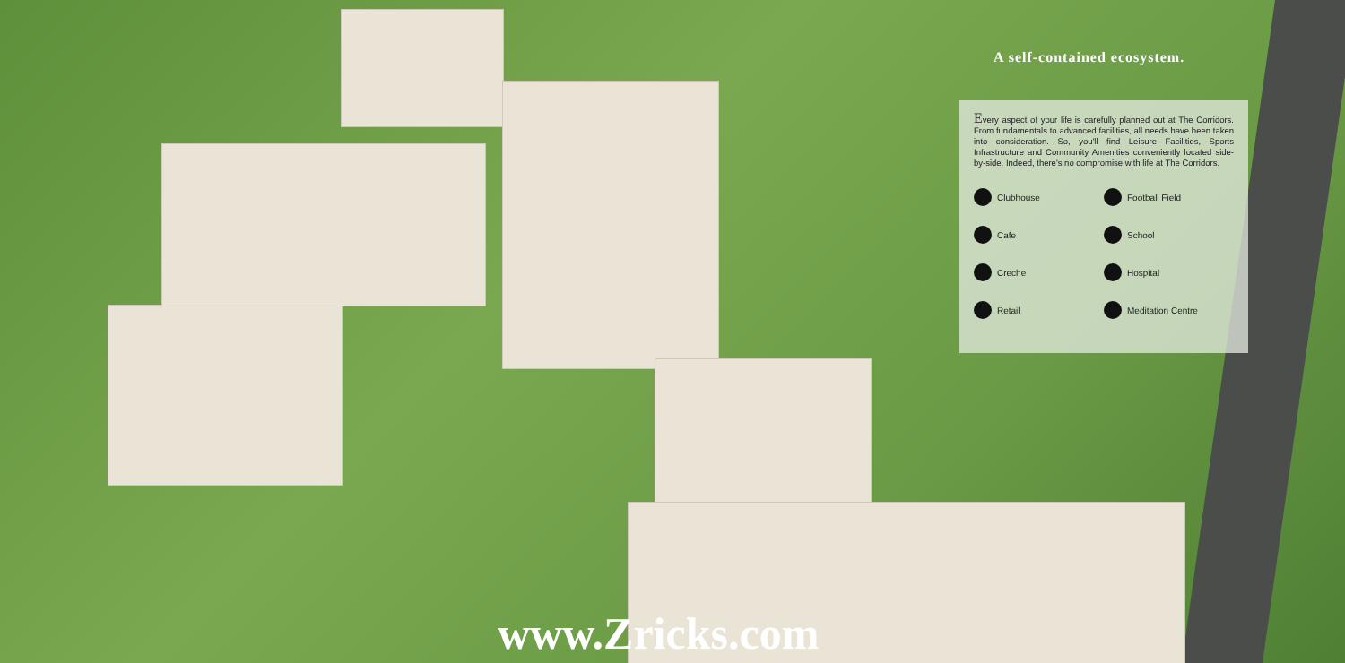A self-contained ecosystem.
Every aspect of your life is carefully planned out at The Corridors. From fundamentals to advanced facilities, all needs have been taken into consideration. So, you'll find Leisure Facilities, Sports Infrastructure and Community Amenities conveniently located side-by-side. Indeed, there's no compromise with life at The Corridors.
Clubhouse
Football Field
Cafe
School
Creche
Hospital
Retail
Meditation Centre
www.Zricks.com